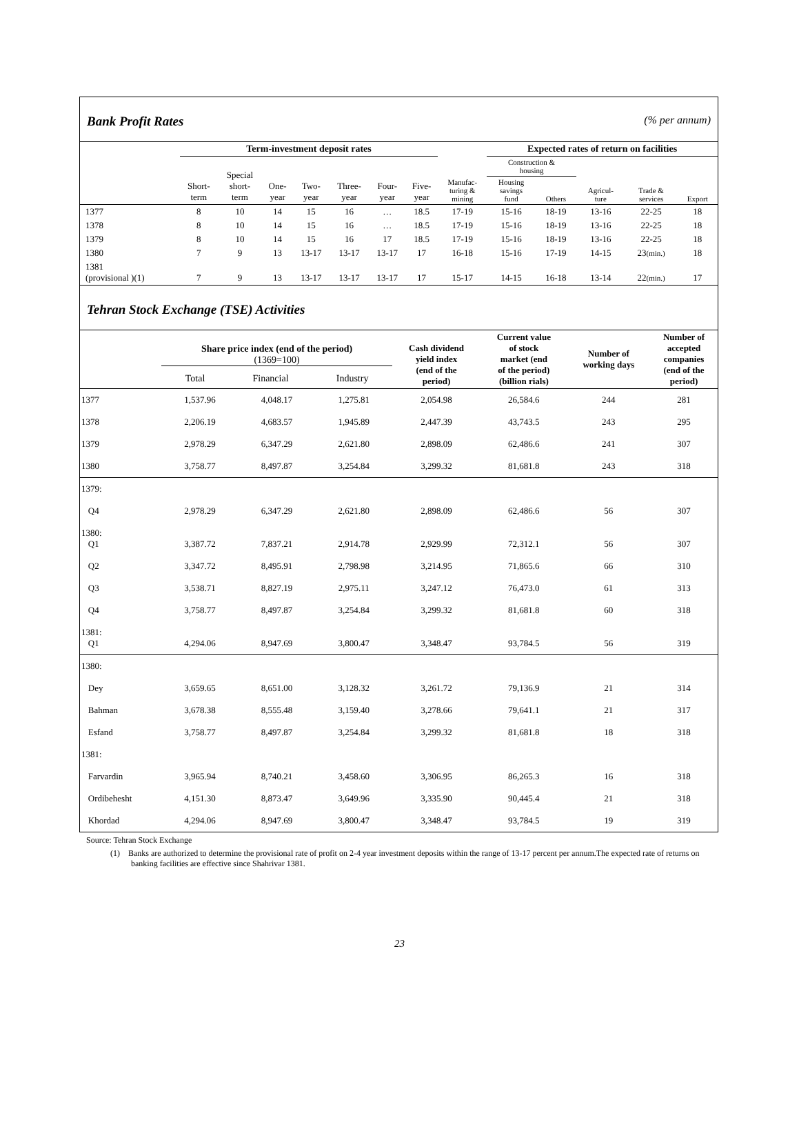Bank Profit Rates (% per annum)
| | Term-investment deposit rates | | | | | | | | Expected rates of return on facilities | | | | |
| --- | --- | --- | --- | --- | --- | --- | --- | --- | --- | --- | --- | --- | --- |
| | Short- term | Special short- term | One- year | Two- year | Three- year | Four- year | Five- year | Manufac- turing & mining | Construction & housing | | Agricul- ture | Trade & services | Export |
| | | | | | | | | | Housing savings fund | Others | | | |
| 1377 | 8 | 10 | 14 | 15 | 16 | … | 18.5 | 17-19 | 15-16 | 18-19 | 13-16 | 22-25 | 18 |
| 1378 | 8 | 10 | 14 | 15 | 16 | … | 18.5 | 17-19 | 15-16 | 18-19 | 13-16 | 22-25 | 18 |
| 1379 | 8 | 10 | 14 | 15 | 16 | 17 | 18.5 | 17-19 | 15-16 | 18-19 | 13-16 | 22-25 | 18 |
| 1380 | 7 | 9 | 13 | 13-17 | 13-17 | 13-17 | 17 | 16-18 | 15-16 | 17-19 | 14-15 | 23 (min.) | 18 |
| 1381 (provisional )(1) | 7 | 9 | 13 | 13-17 | 13-17 | 13-17 | 17 | 15-17 | 14-15 | 16-18 | 13-14 | 22 (min.) | 17 |
Tehran Stock Exchange (TSE) Activities
| | Share price index (end of the period) (1369=100) Total Financial Industry | | | Cash dividend yield index (end of the period) | Current value of stock market (end of the period) (billion rials) | Number of working days | Number of accepted companies (end of the period) |
| --- | --- | --- | --- | --- | --- | --- | --- |
| 1377 | 1,537.96 | 4,048.17 | 1,275.81 | 2,054.98 | 26,584.6 | 244 | 281 |
| 1378 | 2,206.19 | 4,683.57 | 1,945.89 | 2,447.39 | 43,743.5 | 243 | 295 |
| 1379 | 2,978.29 | 6,347.29 | 2,621.80 | 2,898.09 | 62,486.6 | 241 | 307 |
| 1380 | 3,758.77 | 8,497.87 | 3,254.84 | 3,299.32 | 81,681.8 | 243 | 318 |
| 1379: | | | | | | | |
| Q4 | 2,978.29 | 6,347.29 | 2,621.80 | 2,898.09 | 62,486.6 | 56 | 307 |
| 1380: Q1 | 3,387.72 | 7,837.21 | 2,914.78 | 2,929.99 | 72,312.1 | 56 | 307 |
| Q2 | 3,347.72 | 8,495.91 | 2,798.98 | 3,214.95 | 71,865.6 | 66 | 310 |
| Q3 | 3,538.71 | 8,827.19 | 2,975.11 | 3,247.12 | 76,473.0 | 61 | 313 |
| Q4 | 3,758.77 | 8,497.87 | 3,254.84 | 3,299.32 | 81,681.8 | 60 | 318 |
| 1381: Q1 | 4,294.06 | 8,947.69 | 3,800.47 | 3,348.47 | 93,784.5 | 56 | 319 |
| 1380: | | | | | | | |
| Dey | 3,659.65 | 8,651.00 | 3,128.32 | 3,261.72 | 79,136.9 | 21 | 314 |
| Bahman | 3,678.38 | 8,555.48 | 3,159.40 | 3,278.66 | 79,641.1 | 21 | 317 |
| Esfand | 3,758.77 | 8,497.87 | 3,254.84 | 3,299.32 | 81,681.8 | 18 | 318 |
| 1381: | | | | | | | |
| Farvardin | 3,965.94 | 8,740.21 | 3,458.60 | 3,306.95 | 86,265.3 | 16 | 318 |
| Ordibehesht | 4,151.30 | 8,873.47 | 3,649.96 | 3,335.90 | 90,445.4 | 21 | 318 |
| Khordad | 4,294.06 | 8,947.69 | 3,800.47 | 3,348.47 | 93,784.5 | 19 | 319 |
Source: Tehran Stock Exchange
(1) Banks are authorized to determine the provisional rate of profit on 2-4 year investment deposits within the range of 13-17 percent per annum.The expected rate of returns on banking facilities are effective since Shahrivar 1381.
23